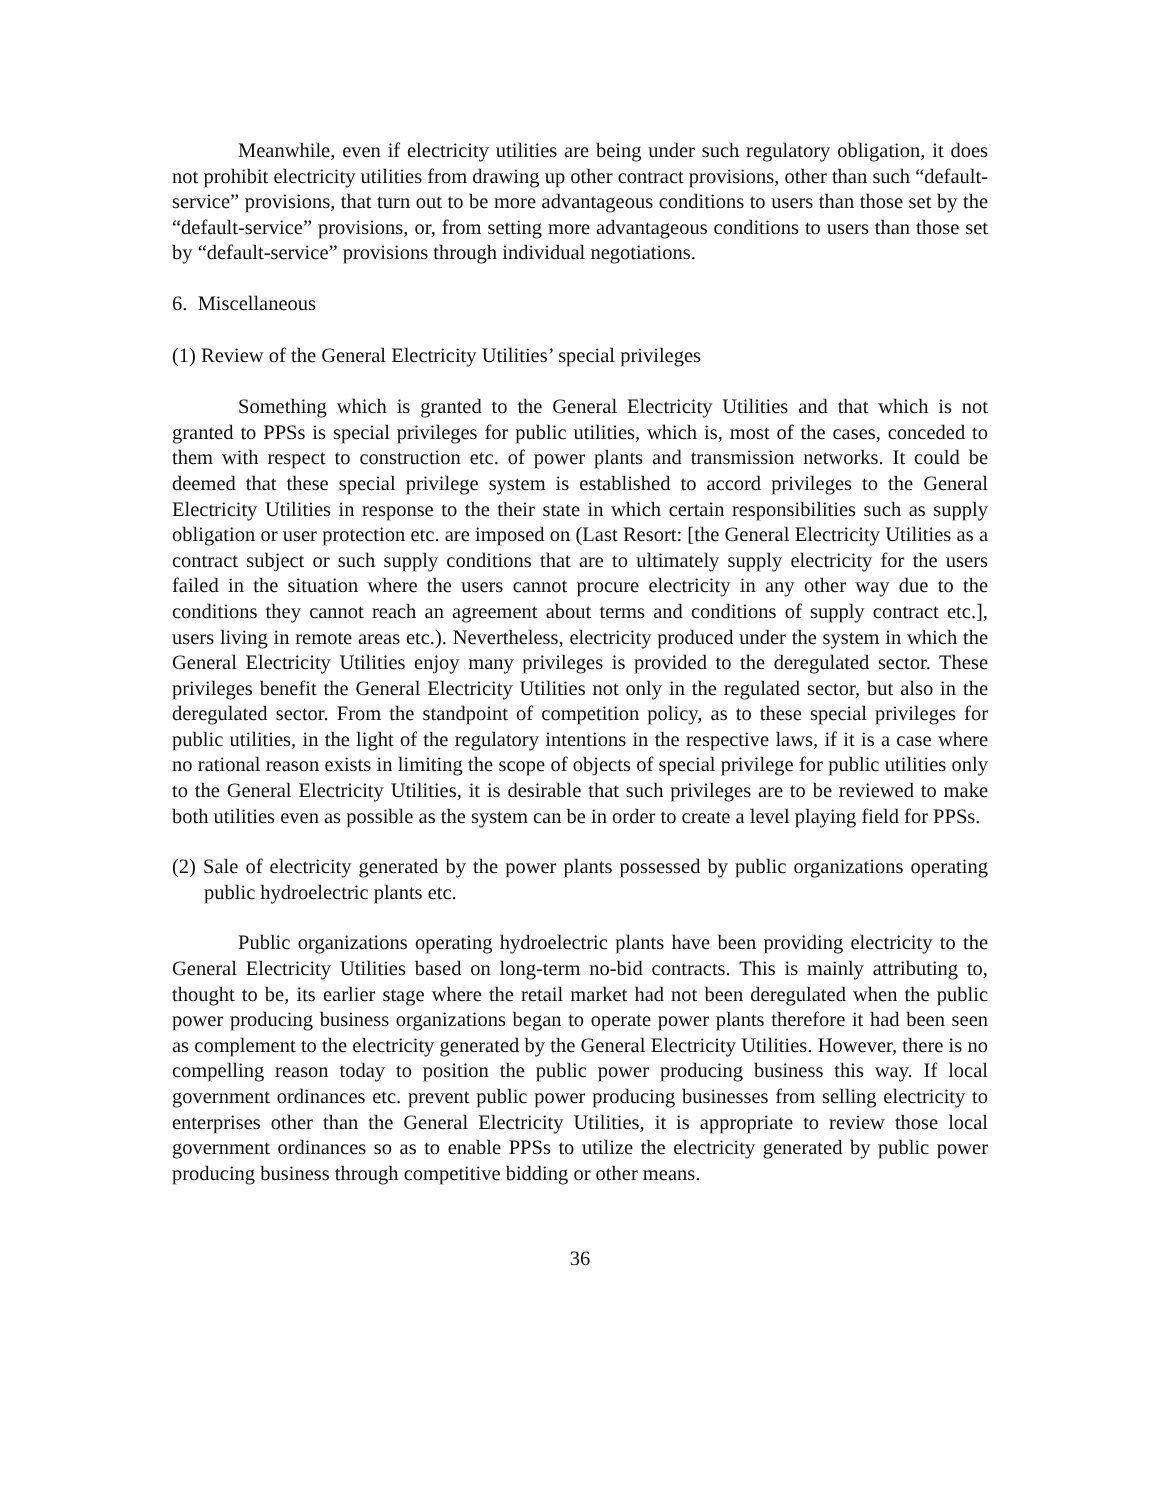Meanwhile, even if electricity utilities are being under such regulatory obligation, it does not prohibit electricity utilities from drawing up other contract provisions, other than such “default-service” provisions, that turn out to be more advantageous conditions to users than those set by the “default-service” provisions, or, from setting more advantageous conditions to users than those set by “default-service” provisions through individual negotiations.
6. Miscellaneous
(1) Review of the General Electricity Utilities’ special privileges
Something which is granted to the General Electricity Utilities and that which is not granted to PPSs is special privileges for public utilities, which is, most of the cases, conceded to them with respect to construction etc. of power plants and transmission networks. It could be deemed that these special privilege system is established to accord privileges to the General Electricity Utilities in response to the their state in which certain responsibilities such as supply obligation or user protection etc. are imposed on (Last Resort: [the General Electricity Utilities as a contract subject or such supply conditions that are to ultimately supply electricity for the users failed in the situation where the users cannot procure electricity in any other way due to the conditions they cannot reach an agreement about terms and conditions of supply contract etc.], users living in remote areas etc.). Nevertheless, electricity produced under the system in which the General Electricity Utilities enjoy many privileges is provided to the deregulated sector. These privileges benefit the General Electricity Utilities not only in the regulated sector, but also in the deregulated sector. From the standpoint of competition policy, as to these special privileges for public utilities, in the light of the regulatory intentions in the respective laws, if it is a case where no rational reason exists in limiting the scope of objects of special privilege for public utilities only to the General Electricity Utilities, it is desirable that such privileges are to be reviewed to make both utilities even as possible as the system can be in order to create a level playing field for PPSs.
(2) Sale of electricity generated by the power plants possessed by public organizations operating public hydroelectric plants etc.
Public organizations operating hydroelectric plants have been providing electricity to the General Electricity Utilities based on long-term no-bid contracts. This is mainly attributing to, thought to be, its earlier stage where the retail market had not been deregulated when the public power producing business organizations began to operate power plants therefore it had been seen as complement to the electricity generated by the General Electricity Utilities. However, there is no compelling reason today to position the public power producing business this way. If local government ordinances etc. prevent public power producing businesses from selling electricity to enterprises other than the General Electricity Utilities, it is appropriate to review those local government ordinances so as to enable PPSs to utilize the electricity generated by public power producing business through competitive bidding or other means.
36